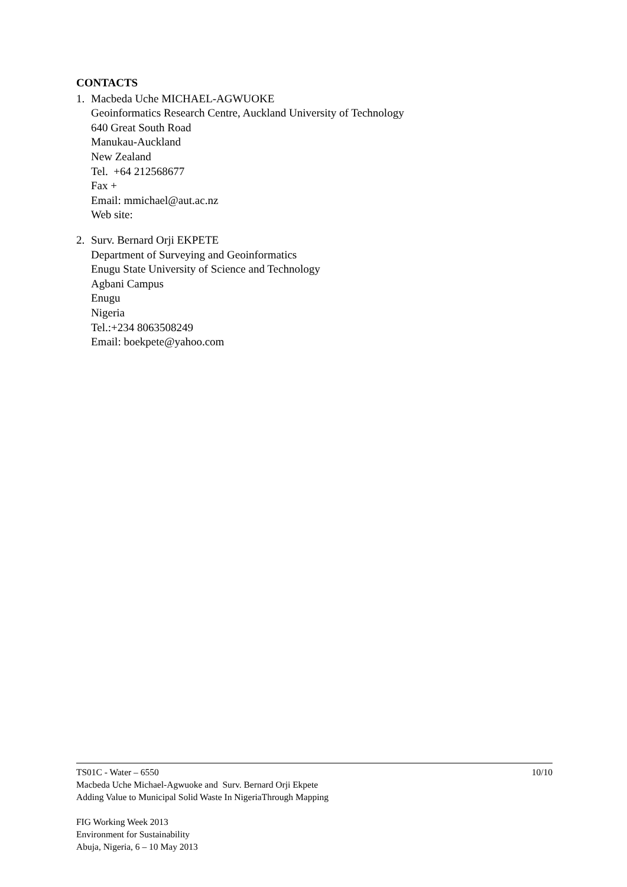CONTACTS
1. Macbeda Uche MICHAEL-AGWUOKE
Geoinformatics Research Centre, Auckland University of Technology
640 Great South Road
Manukau-Auckland
New Zealand
Tel. +64 212568677
Fax +
Email: mmichael@aut.ac.nz
Web site:
2. Surv. Bernard Orji EKPETE
Department of Surveying and Geoinformatics
Enugu State University of Science and Technology
Agbani Campus
Enugu
Nigeria
Tel.:+234 8063508249
Email: boekpete@yahoo.com
TS01C - Water – 6550 10/10
Macbeda Uche Michael-Agwuoke and Surv. Bernard Orji Ekpete
Adding Value to Municipal Solid Waste In NigeriaThrough Mapping
FIG Working Week 2013
Environment for Sustainability
Abuja, Nigeria, 6 – 10 May 2013